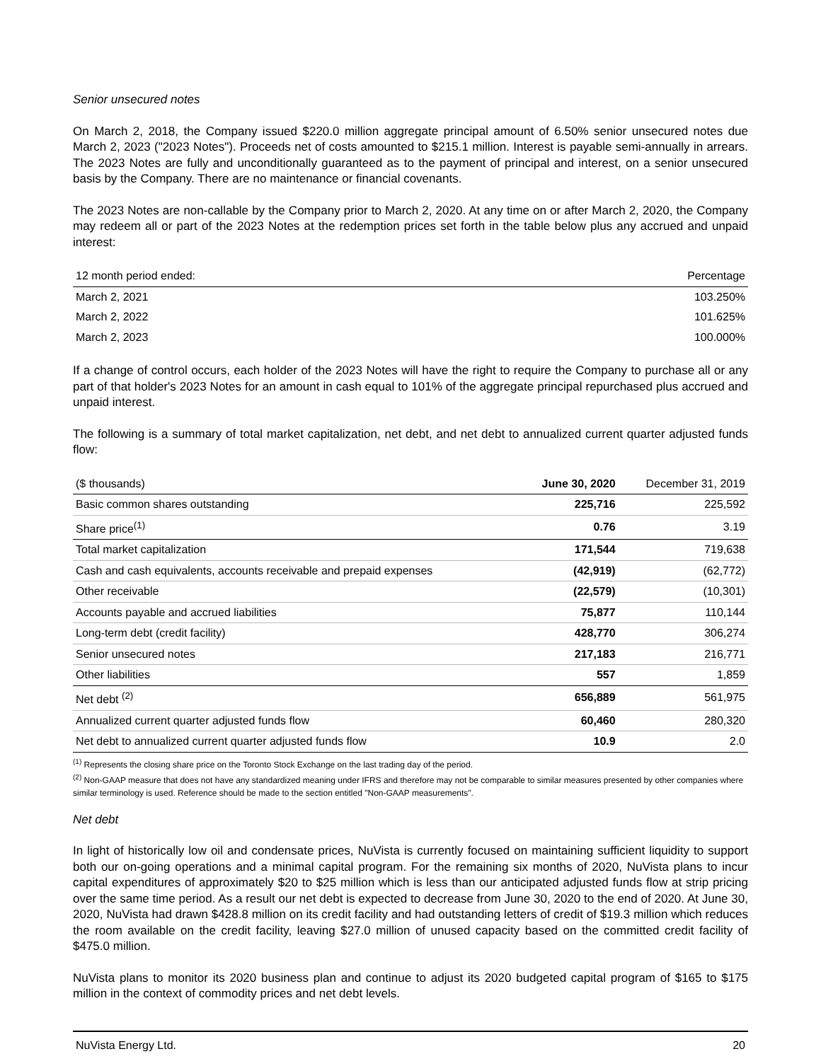Senior unsecured notes
On March 2, 2018, the Company issued $220.0 million aggregate principal amount of 6.50% senior unsecured notes due March 2, 2023 ("2023 Notes"). Proceeds net of costs amounted to $215.1 million. Interest is payable semi-annually in arrears. The 2023 Notes are fully and unconditionally guaranteed as to the payment of principal and interest, on a senior unsecured basis by the Company. There are no maintenance or financial covenants.
The 2023 Notes are non-callable by the Company prior to March 2, 2020. At any time on or after March 2, 2020, the Company may redeem all or part of the 2023 Notes at the redemption prices set forth in the table below plus any accrued and unpaid interest:
| 12 month period ended: | Percentage |
| --- | --- |
| March 2, 2021 | 103.250% |
| March 2, 2022 | 101.625% |
| March 2, 2023 | 100.000% |
If a change of control occurs, each holder of the 2023 Notes will have the right to require the Company to purchase all or any part of that holder's 2023 Notes for an amount in cash equal to 101% of the aggregate principal repurchased plus accrued and unpaid interest.
The following is a summary of total market capitalization, net debt, and net debt to annualized current quarter adjusted funds flow:
| ($ thousands) | June 30, 2020 | December 31, 2019 |
| --- | --- | --- |
| Basic common shares outstanding | 225,716 | 225,592 |
| Share price<sup>(1)</sup> | 0.76 | 3.19 |
| Total market capitalization | 171,544 | 719,638 |
| Cash and cash equivalents, accounts receivable and prepaid expenses | (42,919) | (62,772) |
| Other receivable | (22,579) | (10,301) |
| Accounts payable and accrued liabilities | 75,877 | 110,144 |
| Long-term debt (credit facility) | 428,770 | 306,274 |
| Senior unsecured notes | 217,183 | 216,771 |
| Other liabilities | 557 | 1,859 |
| Net debt <sup>(2)</sup> | 656,889 | 561,975 |
| Annualized current quarter adjusted funds flow | 60,460 | 280,320 |
| Net debt to annualized current quarter adjusted funds flow | 10.9 | 2.0 |
<sup>(1)</sup> Represents the closing share price on the Toronto Stock Exchange on the last trading day of the period.
<sup>(2)</sup> Non-GAAP measure that does not have any standardized meaning under IFRS and therefore may not be comparable to similar measures presented by other companies where similar terminology is used. Reference should be made to the section entitled "Non-GAAP measurements".
Net debt
In light of historically low oil and condensate prices, NuVista is currently focused on maintaining sufficient liquidity to support both our on-going operations and a minimal capital program. For the remaining six months of 2020, NuVista plans to incur capital expenditures of approximately $20 to $25 million which is less than our anticipated adjusted funds flow at strip pricing over the same time period. As a result our net debt is expected to decrease from June 30, 2020 to the end of 2020. At June 30, 2020, NuVista had drawn $428.8 million on its credit facility and had outstanding letters of credit of $19.3 million which reduces the room available on the credit facility, leaving $27.0 million of unused capacity based on the committed credit facility of $475.0 million.
NuVista plans to monitor its 2020 business plan and continue to adjust its 2020 budgeted capital program of $165 to $175 million in the context of commodity prices and net debt levels.
NuVista Energy Ltd. 20